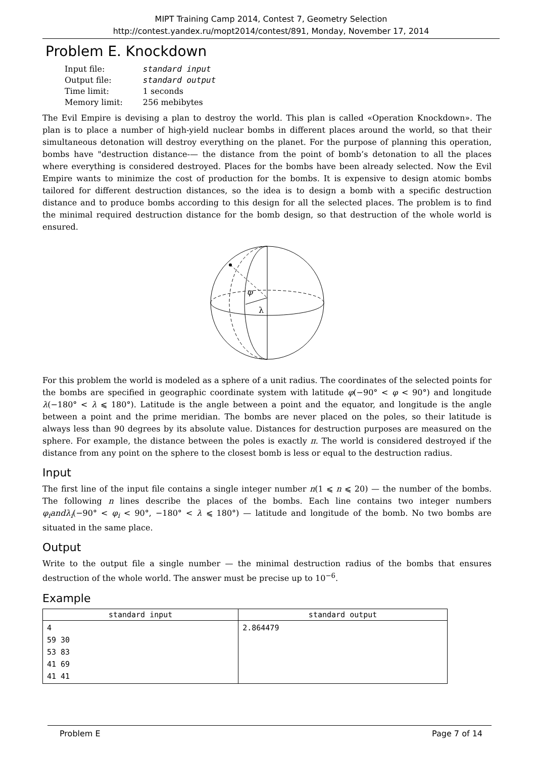MIPT Training Camp 2014, Contest 7, Geometry Selection
http://contest.yandex.ru/mopt2014/contest/891, Monday, November 17, 2014
Problem E. Knockdown
| Input file: | standard input |
| Output file: | standard output |
| Time limit: | 1 seconds |
| Memory limit: | 256 mebibytes |
The Evil Empire is devising a plan to destroy the world. This plan is called «Operation Knockdown». The plan is to place a number of high-yield nuclear bombs in different places around the world, so that their simultaneous detonation will destroy everything on the planet. For the purpose of planning this operation, bombs have "destruction distance-— the distance from the point of bomb’s detonation to all the places where everything is considered destroyed. Places for the bombs have been already selected. Now the Evil Empire wants to minimize the cost of production for the bombs. It is expensive to design atomic bombs tailored for different destruction distances, so the idea is to design a bomb with a specific destruction distance and to produce bombs according to this design for all the selected places. The problem is to find the minimal required destruction distance for the bomb design, so that destruction of the whole world is ensured.
φ
λ
For this problem the world is modeled as a sphere of a unit radius. The coordinates of the selected points for the bombs are specified in geographic coordinate system with latitude φ(−90° < φ < 90°) and longitude λ(−180° < λ ⩽ 180°). Latitude is the angle between a point and the equator, and longitude is the angle between a point and the prime meridian. The bombs are never placed on the poles, so their latitude is always less than 90 degrees by its absolute value. Distances for destruction purposes are measured on the sphere. For example, the distance between the poles is exactly π. The world is considered destroyed if the distance from any point on the sphere to the closest bomb is less or equal to the destruction radius.
Input
The first line of the input file contains a single integer number n(1 ⩽ n ⩽ 20) — the number of the bombs. The following n lines describe the places of the bombs. Each line contains two integer numbers φ<sub>i</sub>andλ<sub>i</sub>(−90° < φ<sub>i</sub> < 90°, −180° < λ ⩽ 180°) — latitude and longitude of the bomb. No two bombs are situated in the same place.
Output
Write to the output file a single number — the minimal destruction radius of the bombs that ensures destruction of the whole world. The answer must be precise up to 10<sup>−6</sup>.
Example
| standard input | standard output |
| --- | --- |
| 4 59 30 53 83 41 69 41 41 | 2.864479 |
Problem E Page 7 of 14